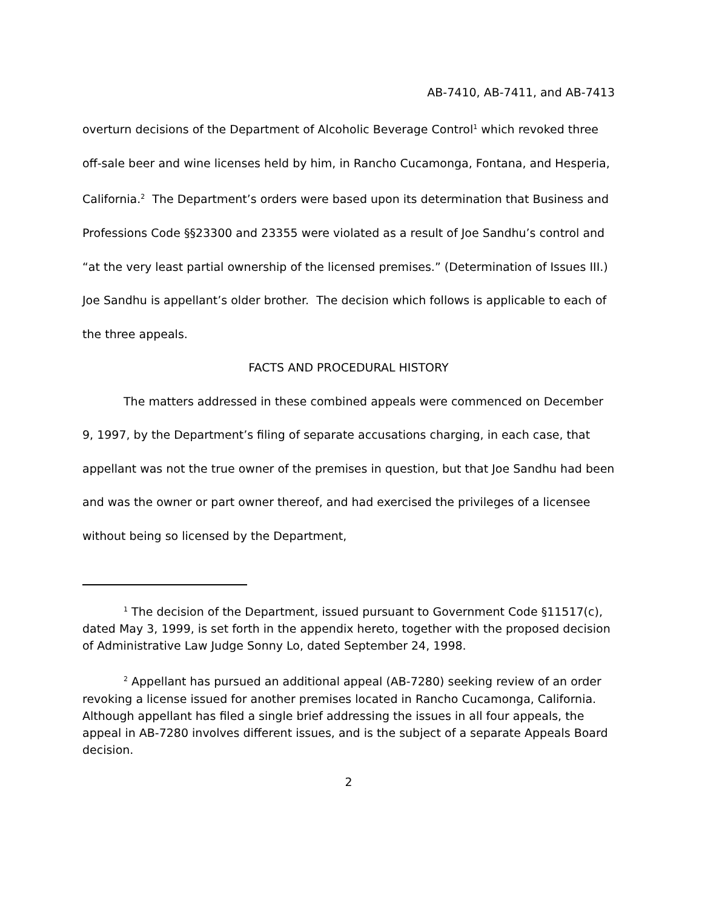AB-7410, AB-7411, and AB-7413
overturn decisions of the Department of Alcoholic Beverage Control<sup>1</sup> which revoked three off-sale beer and wine licenses held by him, in Rancho Cucamonga, Fontana, and Hesperia, California.<sup>2</sup> The Department’s orders were based upon its determination that Business and Professions Code §§23300 and 23355 were violated as a result of Joe Sandhu’s control and “at the very least partial ownership of the licensed premises.” (Determination of Issues III.) Joe Sandhu is appellant’s older brother. The decision which follows is applicable to each of the three appeals.
FACTS AND PROCEDURAL HISTORY
The matters addressed in these combined appeals were commenced on December 9, 1997, by the Department’s filing of separate accusations charging, in each case, that appellant was not the true owner of the premises in question, but that Joe Sandhu had been and was the owner or part owner thereof, and had exercised the privileges of a licensee without being so licensed by the Department,
<sup>1</sup> The decision of the Department, issued pursuant to Government Code §11517(c), dated May 3, 1999, is set forth in the appendix hereto, together with the proposed decision of Administrative Law Judge Sonny Lo, dated September 24, 1998.
<sup>2</sup> Appellant has pursued an additional appeal (AB-7280) seeking review of an order revoking a license issued for another premises located in Rancho Cucamonga, California. Although appellant has filed a single brief addressing the issues in all four appeals, the appeal in AB-7280 involves different issues, and is the subject of a separate Appeals Board decision.
2